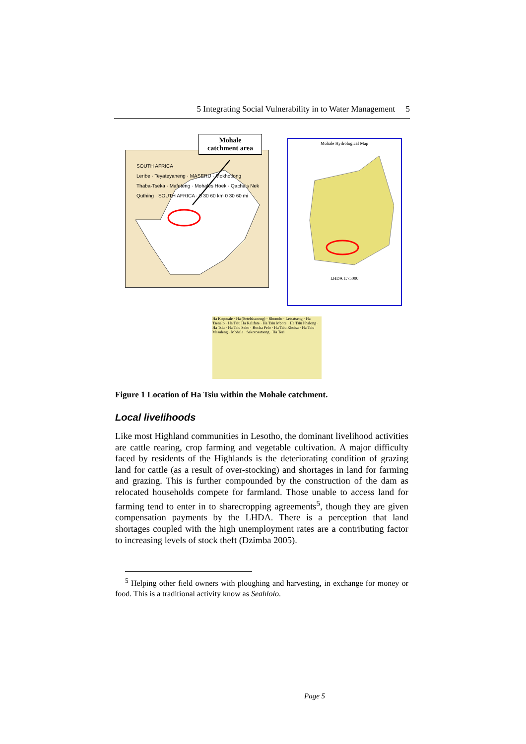5 Integrating Social Vulnerability in to Water Management 5
SOUTH AFRICA
Leribe · Teyateyaneng · MASERU · Mokhotlong
Thaba-Tseka · Mafeteng · Mohales Hoek · Qacha's Nek
Quthing · SOUTH AFRICA · 0 30 60 km 0 30 60 mi
Mohale
catchment area
Mohale Hydrological Map
LHDA 1:75000
Ha Koporale · Ha (Setelshaneng) · Rhonolo · Letsatseng · Ha Tsenelo · Ha Tsiu Ha Ralifate · Ha Tsiu Mpote · Ha Tsiu Phalong · Ha Tsiu · Ha Tsiu Seko · Bocha Pelo · Ha Tsiu Khoisa · Ha Tsiu Masaleng · Mohale · Sekotosatseng · Ha Teri
Figure 1 Location of Ha Tsiu within the Mohale catchment.
Local livelihoods
Like most Highland communities in Lesotho, the dominant livelihood activities are cattle rearing, crop farming and vegetable cultivation. A major difficulty faced by residents of the Highlands is the deteriorating condition of grazing land for cattle (as a result of over-stocking) and shortages in land for farming and grazing. This is further compounded by the construction of the dam as relocated households compete for farmland. Those unable to access land for farming tend to enter in to sharecropping agreements<sup>5</sup>, though they are given compensation payments by the LHDA. There is a perception that land shortages coupled with the high unemployment rates are a contributing factor to increasing levels of stock theft (Dzimba 2005).
<sup>5</sup> Helping other field owners with ploughing and harvesting, in exchange for money or food. This is a traditional activity know as Seahlolo.
Page 5